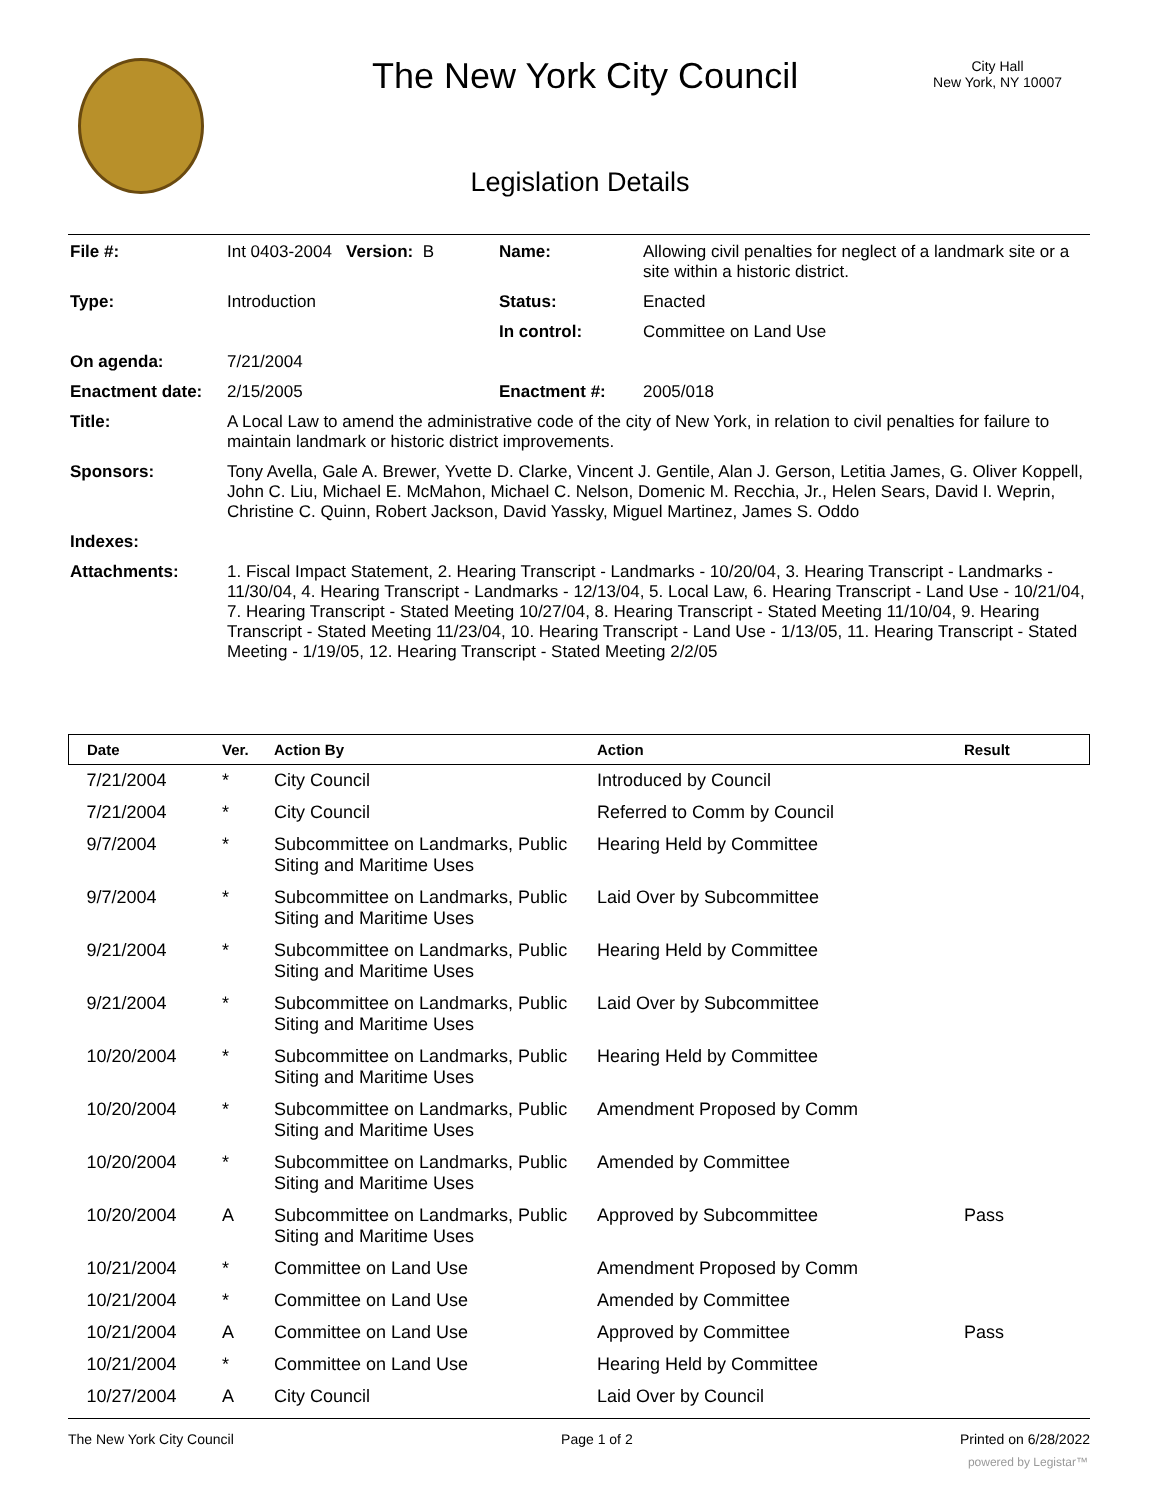The New York City Council
City Hall
New York, NY 10007
Legislation Details
| File #: | Int 0403-2004 Version: B | Name: | Allowing civil penalties for neglect of a landmark site or a site within a historic district. |
| Type: | Introduction | Status: | Enacted |
| | | In control: | Committee on Land Use |
| On agenda: | 7/21/2004 | | |
| Enactment date: | 2/15/2005 | Enactment #: | 2005/018 |
| Title: | A Local Law to amend the administrative code of the city of New York, in relation to civil penalties for failure to maintain landmark or historic district improvements. | | |
| Sponsors: | Tony Avella, Gale A. Brewer, Yvette D. Clarke, Vincent J. Gentile, Alan J. Gerson, Letitia James, G. Oliver Koppell, John C. Liu, Michael E. McMahon, Michael C. Nelson, Domenic M. Recchia, Jr., Helen Sears, David I. Weprin, Christine C. Quinn, Robert Jackson, David Yassky, Miguel Martinez, James S. Oddo | | |
| Indexes: | | | |
| Attachments: | 1. Fiscal Impact Statement, 2. Hearing Transcript - Landmarks - 10/20/04, 3. Hearing Transcript - Landmarks - 11/30/04, 4. Hearing Transcript - Landmarks - 12/13/04, 5. Local Law, 6. Hearing Transcript - Land Use - 10/21/04, 7. Hearing Transcript - Stated Meeting 10/27/04, 8. Hearing Transcript - Stated Meeting 11/10/04, 9. Hearing Transcript - Stated Meeting 11/23/04, 10. Hearing Transcript - Land Use - 1/13/05, 11. Hearing Transcript - Stated Meeting - 1/19/05, 12. Hearing Transcript - Stated Meeting 2/2/05 | | |
| Date | Ver. | Action By | Action | Result |
| --- | --- | --- | --- | --- |
| 7/21/2004 | * | City Council | Introduced by Council | |
| 7/21/2004 | * | City Council | Referred to Comm by Council | |
| 9/7/2004 | * | Subcommittee on Landmarks, Public Siting and Maritime Uses | Hearing Held by Committee | |
| 9/7/2004 | * | Subcommittee on Landmarks, Public Siting and Maritime Uses | Laid Over by Subcommittee | |
| 9/21/2004 | * | Subcommittee on Landmarks, Public Siting and Maritime Uses | Hearing Held by Committee | |
| 9/21/2004 | * | Subcommittee on Landmarks, Public Siting and Maritime Uses | Laid Over by Subcommittee | |
| 10/20/2004 | * | Subcommittee on Landmarks, Public Siting and Maritime Uses | Hearing Held by Committee | |
| 10/20/2004 | * | Subcommittee on Landmarks, Public Siting and Maritime Uses | Amendment Proposed by Comm | |
| 10/20/2004 | * | Subcommittee on Landmarks, Public Siting and Maritime Uses | Amended by Committee | |
| 10/20/2004 | A | Subcommittee on Landmarks, Public Siting and Maritime Uses | Approved by Subcommittee | Pass |
| 10/21/2004 | * | Committee on Land Use | Amendment Proposed by Comm | |
| 10/21/2004 | * | Committee on Land Use | Amended by Committee | |
| 10/21/2004 | A | Committee on Land Use | Approved by Committee | Pass |
| 10/21/2004 | * | Committee on Land Use | Hearing Held by Committee | |
| 10/27/2004 | A | City Council | Laid Over by Council | |
The New York City Council Page 1 of 2 Printed on 6/28/2022
powered by Legistar™